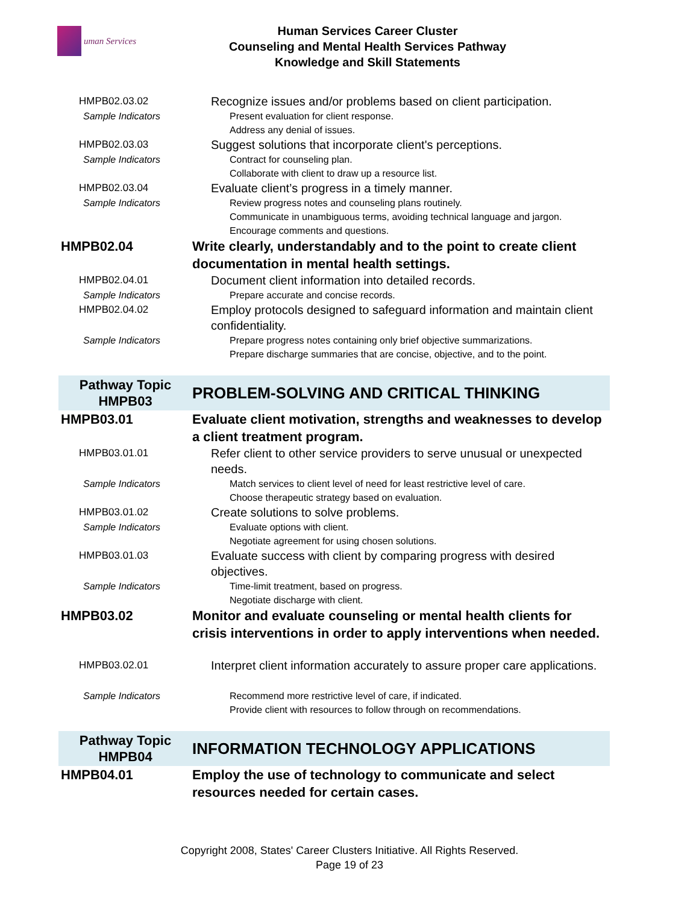uman Services
Human Services Career Cluster
Counseling and Mental Health Services Pathway
Knowledge and Skill Statements
| HMPB02.03.02 | Recognize issues and/or problems based on client participation. |
| Sample Indicators | Present evaluation for client response. Address any denial of issues. |
| HMPB02.03.03 | Suggest solutions that incorporate client's perceptions. |
| Sample Indicators | Contract for counseling plan. Collaborate with client to draw up a resource list. |
| HMPB02.03.04 | Evaluate client’s progress in a timely manner. |
| Sample Indicators | Review progress notes and counseling plans routinely. Communicate in unambiguous terms, avoiding technical language and jargon. Encourage comments and questions. |
| HMPB02.04 | Write clearly, understandably and to the point to create client documentation in mental health settings. |
| HMPB02.04.01 | Document client information into detailed records. |
| Sample Indicators | Prepare accurate and concise records. |
| HMPB02.04.02 | Employ protocols designed to safeguard information and maintain client confidentiality. |
| Sample Indicators | Prepare progress notes containing only brief objective summarizations. Prepare discharge summaries that are concise, objective, and to the point. |
| Pathway Topic HMPB03 | PROBLEM-SOLVING AND CRITICAL THINKING |
| HMPB03.01 | Evaluate client motivation, strengths and weaknesses to develop a client treatment program. |
| HMPB03.01.01 | Refer client to other service providers to serve unusual or unexpected needs. |
| Sample Indicators | Match services to client level of need for least restrictive level of care. Choose therapeutic strategy based on evaluation. |
| HMPB03.01.02 | Create solutions to solve problems. |
| Sample Indicators | Evaluate options with client. Negotiate agreement for using chosen solutions. |
| HMPB03.01.03 | Evaluate success with client by comparing progress with desired objectives. |
| Sample Indicators | Time-limit treatment, based on progress. Negotiate discharge with client. |
| HMPB03.02 | Monitor and evaluate counseling or mental health clients for crisis interventions in order to apply interventions when needed. |
| HMPB03.02.01 | Interpret client information accurately to assure proper care applications. |
| Sample Indicators | Recommend more restrictive level of care, if indicated. Provide client with resources to follow through on recommendations. |
| Pathway Topic HMPB04 | INFORMATION TECHNOLOGY APPLICATIONS |
| HMPB04.01 | Employ the use of technology to communicate and select resources needed for certain cases. |
Copyright 2008, States' Career Clusters Initiative. All Rights Reserved.
Page 19 of 23